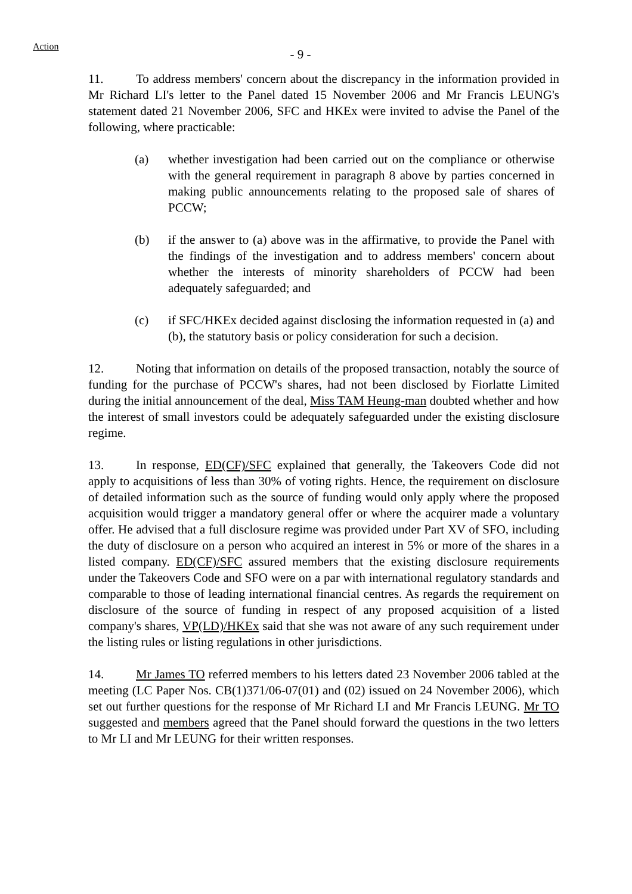Action
- 9 -
11. To address members' concern about the discrepancy in the information provided in Mr Richard LI's letter to the Panel dated 15 November 2006 and Mr Francis LEUNG's statement dated 21 November 2006, SFC and HKEx were invited to advise the Panel of the following, where practicable:
(a) whether investigation had been carried out on the compliance or otherwise with the general requirement in paragraph 8 above by parties concerned in making public announcements relating to the proposed sale of shares of PCCW;
(b) if the answer to (a) above was in the affirmative, to provide the Panel with the findings of the investigation and to address members' concern about whether the interests of minority shareholders of PCCW had been adequately safeguarded; and
(c) if SFC/HKEx decided against disclosing the information requested in (a) and (b), the statutory basis or policy consideration for such a decision.
12. Noting that information on details of the proposed transaction, notably the source of funding for the purchase of PCCW's shares, had not been disclosed by Fiorlatte Limited during the initial announcement of the deal, Miss TAM Heung-man doubted whether and how the interest of small investors could be adequately safeguarded under the existing disclosure regime.
13. In response, ED(CF)/SFC explained that generally, the Takeovers Code did not apply to acquisitions of less than 30% of voting rights. Hence, the requirement on disclosure of detailed information such as the source of funding would only apply where the proposed acquisition would trigger a mandatory general offer or where the acquirer made a voluntary offer. He advised that a full disclosure regime was provided under Part XV of SFO, including the duty of disclosure on a person who acquired an interest in 5% or more of the shares in a listed company. ED(CF)/SFC assured members that the existing disclosure requirements under the Takeovers Code and SFO were on a par with international regulatory standards and comparable to those of leading international financial centres. As regards the requirement on disclosure of the source of funding in respect of any proposed acquisition of a listed company's shares, VP(LD)/HKEx said that she was not aware of any such requirement under the listing rules or listing regulations in other jurisdictions.
14. Mr James TO referred members to his letters dated 23 November 2006 tabled at the meeting (LC Paper Nos. CB(1)371/06-07(01) and (02) issued on 24 November 2006), which set out further questions for the response of Mr Richard LI and Mr Francis LEUNG. Mr TO suggested and members agreed that the Panel should forward the questions in the two letters to Mr LI and Mr LEUNG for their written responses.